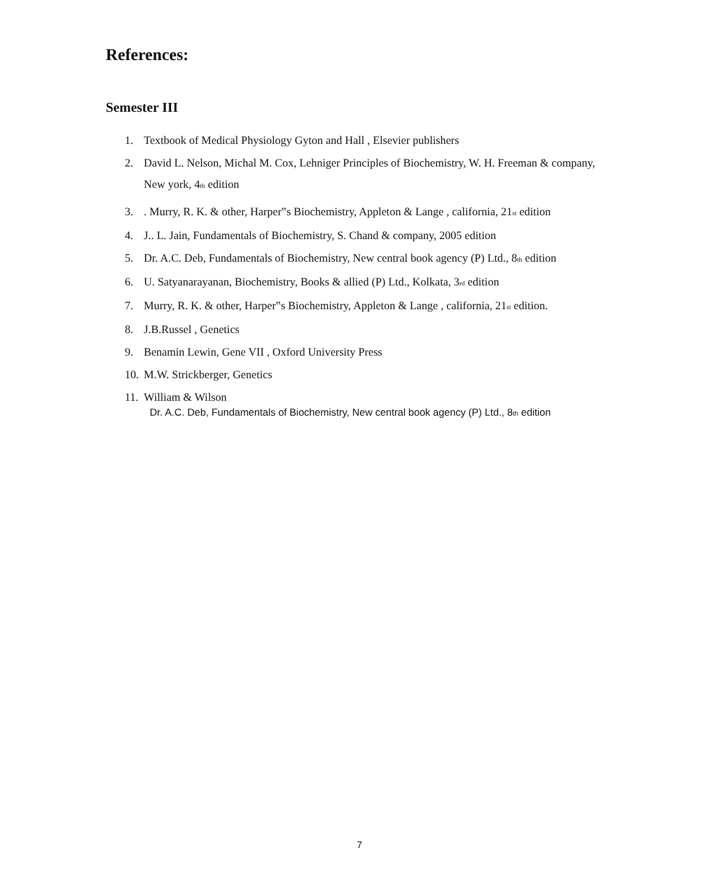References:
Semester III
1. Textbook of Medical Physiology Gyton and Hall , Elsevier publishers
2. David L. Nelson, Michal M. Cox, Lehniger Principles of Biochemistry, W. H. Freeman & company, New york, 4th edition
3.. Murry, R. K. & other, Harper‟s Biochemistry, Appleton & Lange , california, 21st edition
4. J.. L. Jain, Fundamentals of Biochemistry, S. Chand & company, 2005 edition
5. Dr. A.C. Deb, Fundamentals of Biochemistry, New central book agency (P) Ltd., 8th edition
6. U. Satyanarayanan, Biochemistry, Books & allied (P) Ltd., Kolkata, 3rd edition
7. Murry, R. K. & other, Harper‟s Biochemistry, Appleton & Lange , california, 21st edition.
8. J.B.Russel , Genetics
9. Benamin Lewin, Gene VII , Oxford University Press
10. M.W. Strickberger, Genetics
11. William & Wilson
Dr. A.C. Deb, Fundamentals of Biochemistry, New central book agency (P) Ltd., 8th edition
7